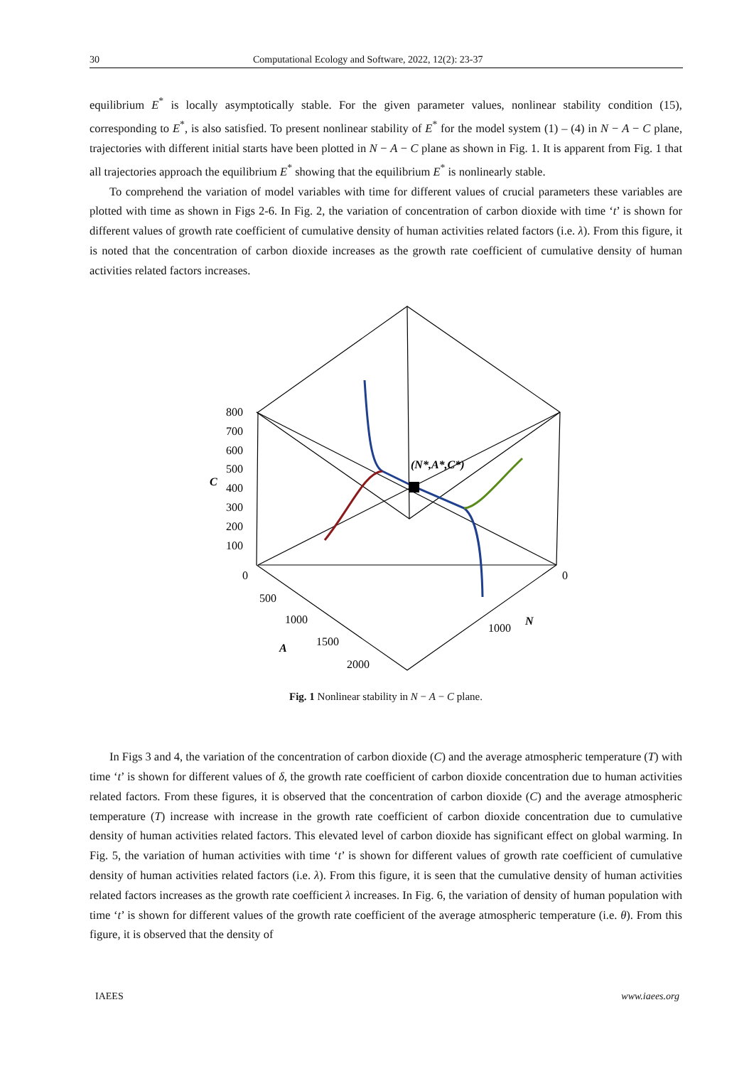30 Computational Ecology and Software, 2022, 12(2): 23-37
equilibrium E<sup>*</sup> is locally asymptotically stable. For the given parameter values, nonlinear stability condition (15), corresponding to E<sup>*</sup>, is also satisfied. To present nonlinear stability of E<sup>*</sup> for the model system (1) – (4) in N − A − C plane, trajectories with different initial starts have been plotted in N − A − C plane as shown in Fig. 1. It is apparent from Fig. 1 that all trajectories approach the equilibrium E<sup>*</sup> showing that the equilibrium E<sup>*</sup> is nonlinearly stable.
To comprehend the variation of model variables with time for different values of crucial parameters these variables are plotted with time as shown in Figs 2-6. In Fig. 2, the variation of concentration of carbon dioxide with time ‘t’ is shown for different values of growth rate coefficient of cumulative density of human activities related factors (i.e. λ). From this figure, it is noted that the concentration of carbon dioxide increases as the growth rate coefficient of cumulative density of human activities related factors increases.
(N*,A*,C*)
C
800
700
600
500
400
300
200
100
0
500
1000
1500
2000
A
0
1000
N
Fig. 1 Nonlinear stability in N − A − C plane.
In Figs 3 and 4, the variation of the concentration of carbon dioxide (C) and the average atmospheric temperature (T) with time ‘t’ is shown for different values of δ, the growth rate coefficient of carbon dioxide concentration due to human activities related factors. From these figures, it is observed that the concentration of carbon dioxide (C) and the average atmospheric temperature (T) increase with increase in the growth rate coefficient of carbon dioxide concentration due to cumulative density of human activities related factors. This elevated level of carbon dioxide has significant effect on global warming. In Fig. 5, the variation of human activities with time ‘t’ is shown for different values of growth rate coefficient of cumulative density of human activities related factors (i.e. λ). From this figure, it is seen that the cumulative density of human activities related factors increases as the growth rate coefficient λ increases. In Fig. 6, the variation of density of human population with time ‘t’ is shown for different values of the growth rate coefficient of the average atmospheric temperature (i.e. θ). From this figure, it is observed that the density of
IAEES www.iaees.org